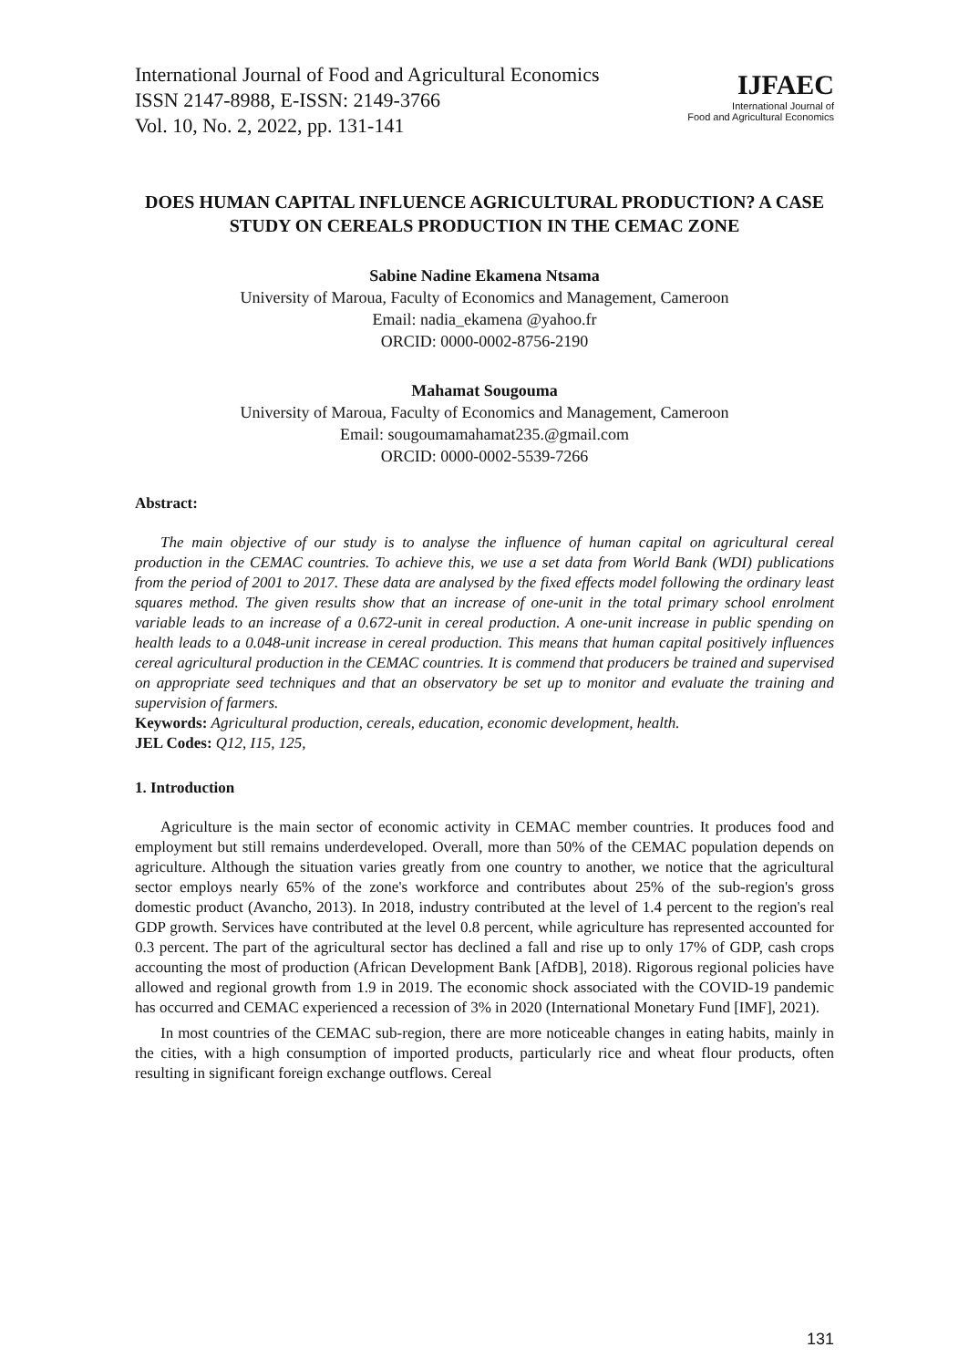International Journal of Food and Agricultural Economics
ISSN 2147-8988, E-ISSN: 2149-3766
Vol. 10, No. 2, 2022, pp. 131-141
IJFAEC
International Journal of
Food and Agricultural Economics
DOES HUMAN CAPITAL INFLUENCE AGRICULTURAL PRODUCTION? A CASE STUDY ON CEREALS PRODUCTION IN THE CEMAC ZONE
Sabine Nadine Ekamena Ntsama
University of Maroua, Faculty of Economics and Management, Cameroon
Email: nadia_ekamena @yahoo.fr
ORCID: 0000-0002-8756-2190
Mahamat Sougouma
University of Maroua, Faculty of Economics and Management, Cameroon
Email: sougoumamahamat235.@gmail.com
ORCID: 0000-0002-5539-7266
Abstract:
The main objective of our study is to analyse the influence of human capital on agricultural cereal production in the CEMAC countries. To achieve this, we use a set data from World Bank (WDI) publications from the period of 2001 to 2017. These data are analysed by the fixed effects model following the ordinary least squares method. The given results show that an increase of one-unit in the total primary school enrolment variable leads to an increase of a 0.672-unit in cereal production. A one-unit increase in public spending on health leads to a 0.048-unit increase in cereal production. This means that human capital positively influences cereal agricultural production in the CEMAC countries. It is commend that producers be trained and supervised on appropriate seed techniques and that an observatory be set up to monitor and evaluate the training and supervision of farmers.
Keywords: Agricultural production, cereals, education, economic development, health.
JEL Codes: Q12, I15, 125,
1. Introduction
Agriculture is the main sector of economic activity in CEMAC member countries. It produces food and employment but still remains underdeveloped. Overall, more than 50% of the CEMAC population depends on agriculture. Although the situation varies greatly from one country to another, we notice that the agricultural sector employs nearly 65% of the zone's workforce and contributes about 25% of the sub-region's gross domestic product (Avancho, 2013). In 2018, industry contributed at the level of 1.4 percent to the region's real GDP growth. Services have contributed at the level 0.8 percent, while agriculture has represented accounted for 0.3 percent. The part of the agricultural sector has declined a fall and rise up to only 17% of GDP, cash crops accounting the most of production (African Development Bank [AfDB], 2018). Rigorous regional policies have allowed and regional growth from 1.9 in 2019. The economic shock associated with the COVID-19 pandemic has occurred and CEMAC experienced a recession of 3% in 2020 (International Monetary Fund [IMF], 2021).
In most countries of the CEMAC sub-region, there are more noticeable changes in eating habits, mainly in the cities, with a high consumption of imported products, particularly rice and wheat flour products, often resulting in significant foreign exchange outflows. Cereal
131